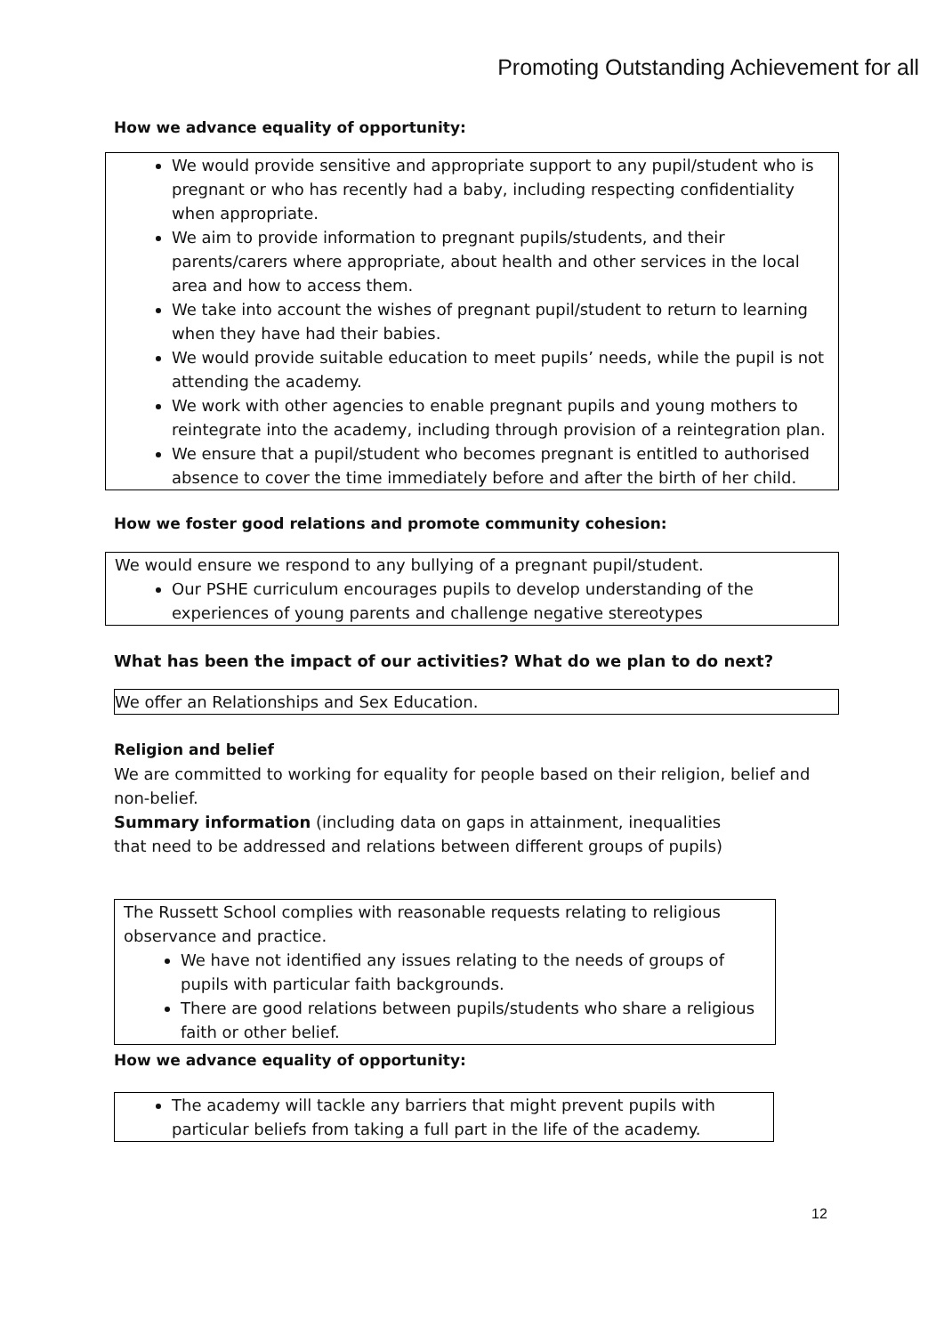Promoting Outstanding Achievement for all
How we advance equality of opportunity:
We would provide sensitive and appropriate support to any pupil/student who is pregnant or who has recently had a baby, including respecting confidentiality when appropriate.
We aim to provide information to pregnant pupils/students, and their parents/carers where appropriate, about health and other services in the local area and how to access them.
We take into account the wishes of pregnant pupil/student to return to learning when they have had their babies.
We would provide suitable education to meet pupils’ needs, while the pupil is not attending the academy.
We work with other agencies to enable pregnant pupils and young mothers to reintegrate into the academy, including through provision of a reintegration plan.
We ensure that a pupil/student who becomes pregnant is entitled to authorised absence to cover the time immediately before and after the birth of her child.
How we foster good relations and promote community cohesion:
We would ensure we respond to any bullying of a pregnant pupil/student.
Our PSHE curriculum encourages pupils to develop understanding of the experiences of young parents and challenge negative stereotypes
What has been the impact of our activities? What do we plan to do next?
We offer an Relationships and Sex Education.
Religion and belief
We are committed to working for equality for people based on their religion, belief and non-belief.
Summary information (including data on gaps in attainment, inequalities that need to be addressed and relations between different groups of pupils)
The Russett School complies with reasonable requests relating to religious observance and practice.
We have not identified any issues relating to the needs of groups of pupils with particular faith backgrounds.
There are good relations between pupils/students who share a religious faith or other belief.
How we advance equality of opportunity:
The academy will tackle any barriers that might prevent pupils with particular beliefs from taking a full part in the life of the academy.
12